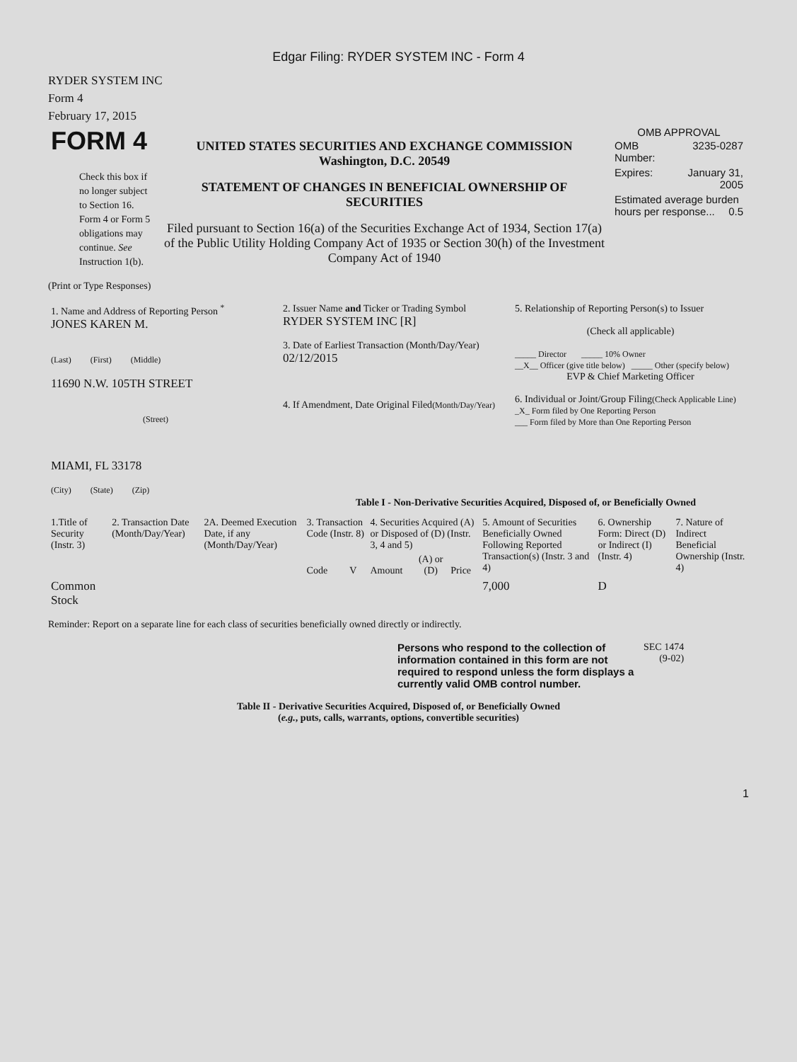Edgar Filing: RYDER SYSTEM INC - Form 4
RYDER SYSTEM INC
Form 4
February 17, 2015
| FORM 4 Check this box if no longer subject to Section 16. Form 4 or Form 5 obligations may continue. See Instruction 1(b). | UNITED STATES SECURITIES AND EXCHANGE COMMISSION Washington, D.C. 20549 STATEMENT OF CHANGES IN BENEFICIAL OWNERSHIP OF SECURITIES Filed pursuant to Section 16(a) of the Securities Exchange Act of 1934, Section 17(a) of the Public Utility Holding Company Act of 1935 or Section 30(h) of the Investment Company Act of 1940 | OMB APPROVAL / OMB Number: / 3235-0287 / / Expires: / January 31, 2005 / / Estimated average burden hours per response... 0.5 / / |
(Print or Type Responses)
| 1. Name and Address of Reporting Person <sup>*</sup> JONES KAREN M. (Last) (First) (Middle) 11690 N.W. 105TH STREET (Street) MIAMI, FL 33178 (City) (State) (Zip) | 2. Issuer Name and Ticker or Trading Symbol RYDER SYSTEM INC [R] 3. Date of Earliest Transaction (Month/Day/Year) 02/12/2015 4. If Amendment, Date Original Filed (Month/Day/Year) | 5. Relationship of Reporting Person(s) to Issuer (Check all applicable) _____ Director _____ 10% Owner __X__ Officer (give title below) _____ Other (specify below) EVP & Chief Marketing Officer 6. Individual or Joint/Group Filing (Check Applicable Line) _X_ Form filed by One Reporting Person ___ Form filed by More than One Reporting Person |
Table I - Non-Derivative Securities Acquired, Disposed of, or Beneficially Owned
| 1.Title of Security (Instr. 3) | 2. Transaction Date (Month/Day/Year) | 2A. Deemed Execution Date, if any (Month/Day/Year) | 3. Transaction Code (Instr. 8) | | 4. Securities Acquired (A) or Disposed of (D) (Instr. 3, 4 and 5) | | | 5. Amount of Securities Beneficially Owned Following Reported Transaction(s) (Instr. 3 and 4) | 6. Ownership Form: Direct (D) or Indirect (I) (Instr. 4) | 7. Nature of Indirect Beneficial Ownership (Instr. 4) |
| --- | --- | --- | --- | --- | --- | --- | --- | --- | --- | --- |
| | | | Code | V | Amount | (A) or (D) | Price | | | |
| Common Stock | | | | | | | | 7,000 | D | |
Reminder: Report on a separate line for each class of securities beneficially owned directly or indirectly.
| Persons who respond to the collection of information contained in this form are not required to respond unless the form displays a currently valid OMB control number. | SEC 1474 (9-02) |
Table II - Derivative Securities Acquired, Disposed of, or Beneficially Owned
(e.g., puts, calls, warrants, options, convertible securities)
1